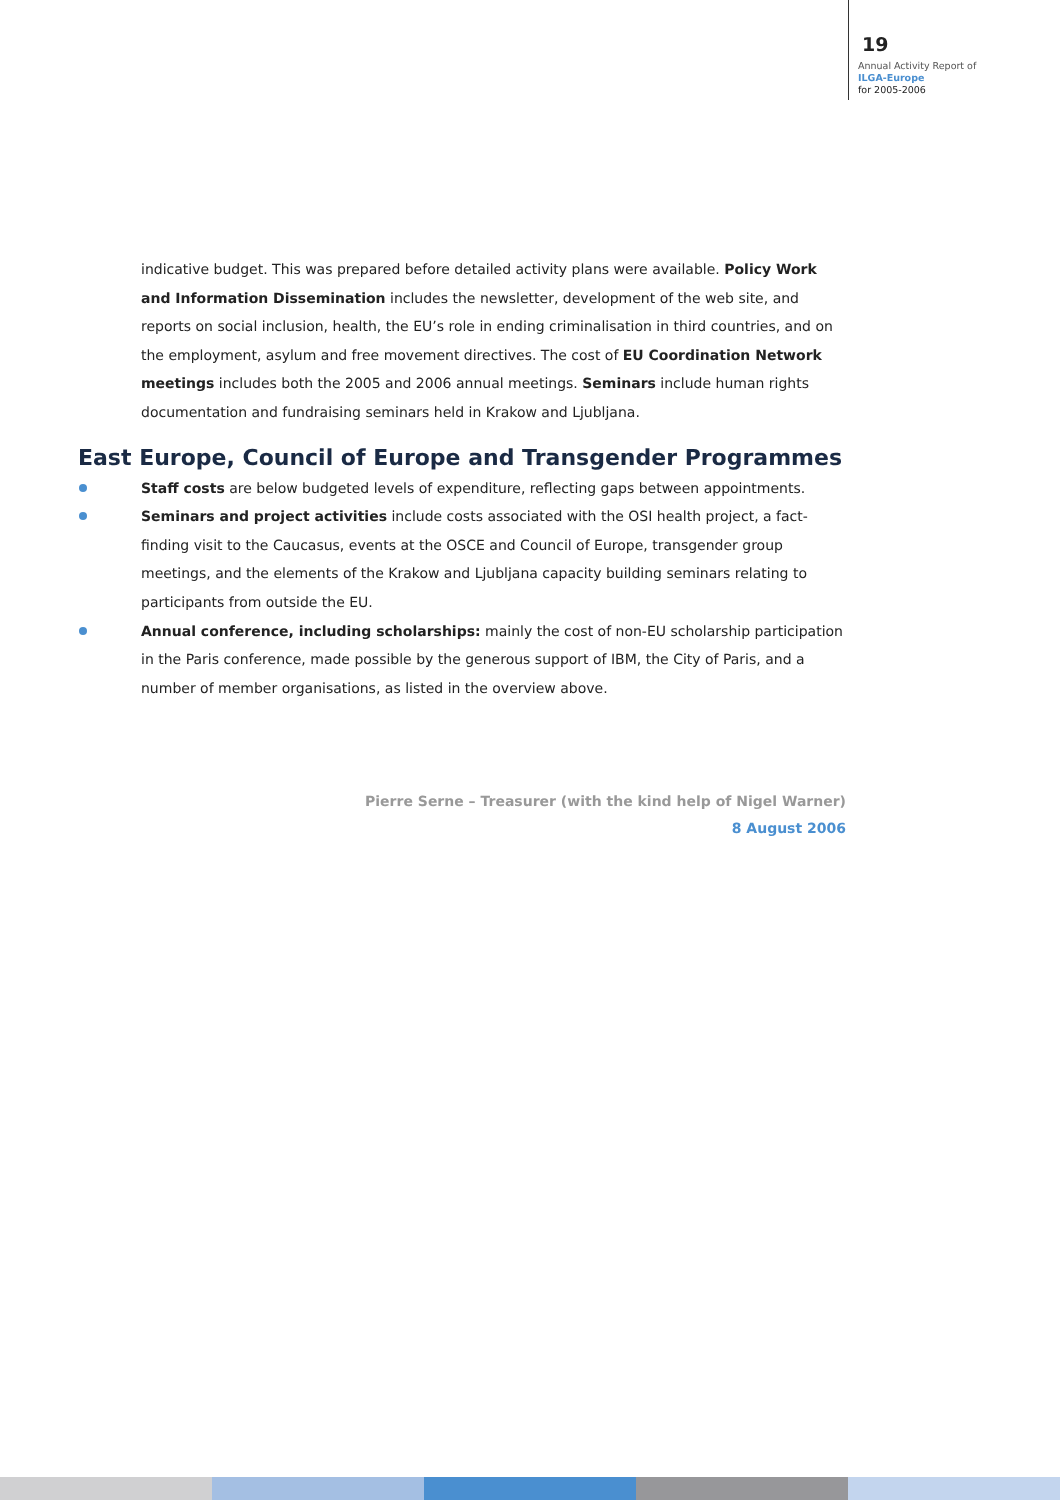19
Annual Activity Report of
ILGA-Europe
for 2005-2006
indicative budget. This was prepared before detailed activity plans were available. Policy Work and Information Dissemination includes the newsletter, development of the web site, and reports on social inclusion, health, the EU’s role in ending criminalisation in third countries, and on the employment, asylum and free movement directives. The cost of EU Coordination Network meetings includes both the 2005 and 2006 annual meetings. Seminars include human rights documentation and fundraising seminars held in Krakow and Ljubljana.
East Europe, Council of Europe and Transgender Programmes
Staff costs are below budgeted levels of expenditure, reflecting gaps between appointments.
Seminars and project activities include costs associated with the OSI health project, a fact-finding visit to the Caucasus, events at the OSCE and Council of Europe, transgender group meetings, and the elements of the Krakow and Ljubljana capacity building seminars relating to participants from outside the EU.
Annual conference, including scholarships: mainly the cost of non-EU scholarship participation in the Paris conference, made possible by the generous support of IBM, the City of Paris, and a number of member organisations, as listed in the overview above.
Pierre Serne – Treasurer (with the kind help of Nigel Warner)
8 August 2006